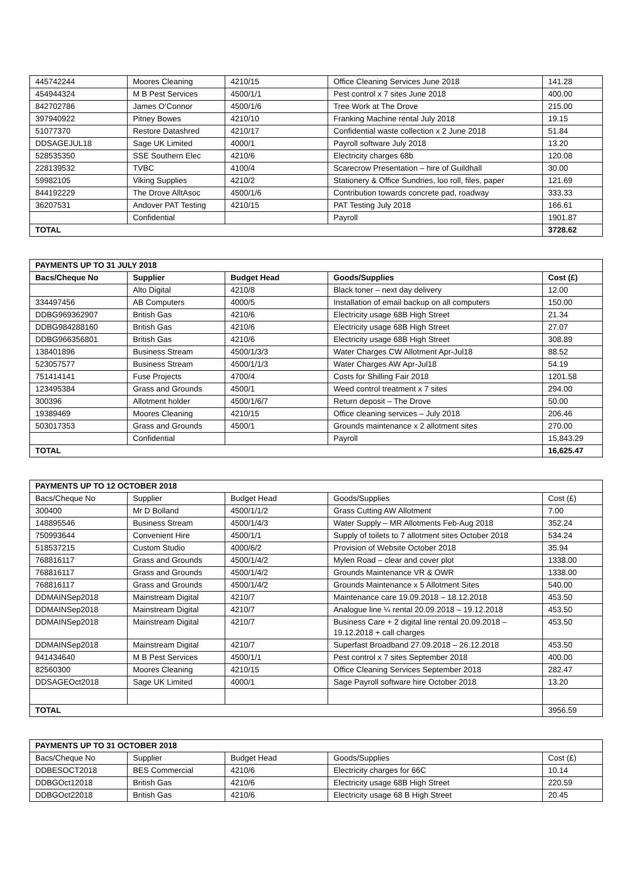| 445742244 | Moores Cleaning | 4210/15 | Office Cleaning Services June 2018 | 141.28 |
| 454944324 | M B Pest Services | 4500/1/1 | Pest control x 7 sites June 2018 | 400.00 |
| 842702786 | James O’Connor | 4500/1/6 | Tree Work at The Drove | 215.00 |
| 397940922 | Pitney Bowes | 4210/10 | Franking Machine rental July 2018 | 19.15 |
| 51077370 | Restore Datashred | 4210/17 | Confidential waste collection x 2 June 2018 | 51.84 |
| DDSAGEJUL18 | Sage UK Limited | 4000/1 | Payroll software July 2018 | 13.20 |
| 528535350 | SSE Southern Elec | 4210/6 | Electricity charges 68b | 120.08 |
| 228139532 | TVBC | 4100/4 | Scarecrow Presentation – hire of Guildhall | 30.00 |
| 59982105 | Viking Supplies | 4210/2 | Stationery & Office Sundries, loo roll, files, paper | 121.69 |
| 844192229 | The Drove AlltAsoc | 4500/1/6 | Contribution towards concrete pad, roadway | 333.33 |
| 36207531 | Andover PAT Testing | 4210/15 | PAT Testing July 2018 | 166.61 |
| | Confidential | | Payroll | 1901.87 |
| TOTAL | | | | 3728.62 |
| PAYMENTS UP TO 31 JULY 2018 | | | | |
| --- | --- | --- | --- | --- |
| Bacs/Cheque No | Supplier | Budget Head | Goods/Supplies | Cost (£) |
| | Alto Digital | 4210/8 | Black toner – next day delivery | 12.00 |
| 334497456 | AB Computers | 4000/5 | Installation of email backup on all computers | 150.00 |
| DDBG969362907 | British Gas | 4210/6 | Electricity usage 68B High Street | 21.34 |
| DDBG984288160 | British Gas | 4210/6 | Electricity usage 68B High Street | 27.07 |
| DDBG966356801 | British Gas | 4210/6 | Electricity usage 68B High Street | 308.89 |
| 138401896 | Business Stream | 4500/1/3/3 | Water Charges CW Allotment Apr-Jul18 | 88.52 |
| 523057577 | Business Stream | 4500/1/1/3 | Water Charges AW Apr-Jul18 | 54.19 |
| 751414141 | Fuse Projects | 4700/4 | Costs for Shilling Fair 2018 | 1201.58 |
| 123495384 | Grass and Grounds | 4500/1 | Weed control treatment x 7 sites | 294.00 |
| 300396 | Allotment holder | 4500/1/6/7 | Return deposit – The Drove | 50.00 |
| 19389469 | Moores Cleaning | 4210/15 | Office cleaning services – July 2018 | 206.46 |
| 503017353 | Grass and Grounds | 4500/1 | Grounds maintenance x 2 allotment sites | 270.00 |
| | Confidential | | Payroll | 15,843.29 |
| TOTAL | | | | 16,625.47 |
| PAYMENTS UP TO 12 OCTOBER 2018 | | | | |
| --- | --- | --- | --- | --- |
| Bacs/Cheque No | Supplier | Budget Head | Goods/Supplies | Cost (£) |
| 300400 | Mr D Bolland | 4500/1/1/2 | Grass Cutting AW Allotment | 7.00 |
| 148895546 | Business Stream | 4500/1/4/3 | Water Supply – MR Allotments Feb-Aug 2018 | 352.24 |
| 750993644 | Convenient Hire | 4500/1/1 | Supply of toilets to 7 allotment sites October 2018 | 534.24 |
| 518537215 | Custom Studio | 4000/6/2 | Provision of Website October 2018 | 35.94 |
| 768816117 | Grass and Grounds | 4500/1/4/2 | Mylen Road – clear and cover plot | 1338.00 |
| 768816117 | Grass and Grounds | 4500/1/4/2 | Grounds Maintenance VR & OWR | 1338.00 |
| 768816117 | Grass and Grounds | 4500/1/4/2 | Grounds Maintenance x 5 Allotment Sites | 540.00 |
| DDMAINSep2018 | Mainstream Digital | 4210/7 | Maintenance care 19.09.2018 – 18.12.2018 | 453.50 |
| DDMAINSep2018 | Mainstream Digital | 4210/7 | Analogue line ¼ rental 20.09.2018 – 19.12.2018 | 453.50 |
| DDMAINSep2018 | Mainstream Digital | 4210/7 | Business Care + 2 digital line rental 20.09.2018 – 19.12.2018 + call charges | 453.50 |
| DDMAINSep2018 | Mainstream Digital | 4210/7 | Superfast Broadband 27.09.2018 – 26.12.2018 | 453.50 |
| 941434640 | M B Pest Services | 4500/1/1 | Pest control x 7 sites September 2018 | 400.00 |
| 82560300 | Moores Cleaning | 4210/15 | Office Cleaning Services September 2018 | 282.47 |
| DDSAGEOct2018 | Sage UK Limited | 4000/1 | Sage Payroll software hire October 2018 | 13.20 |
| TOTAL | | | | 3956.59 |
| PAYMENTS UP TO 31 OCTOBER 2018 | | | | |
| --- | --- | --- | --- | --- |
| Bacs/Cheque No | Supplier | Budget Head | Goods/Supplies | Cost (£) |
| DDBESOCT2018 | BES Commercial | 4210/6 | Electricity charges for 66C | 10.14 |
| DDBGOct12018 | British Gas | 4210/6 | Electricity usage 68B High Street | 220.59 |
| DDBGOct22018 | British Gas | 4210/6 | Electricity usage 68 B High Street | 20.45 |